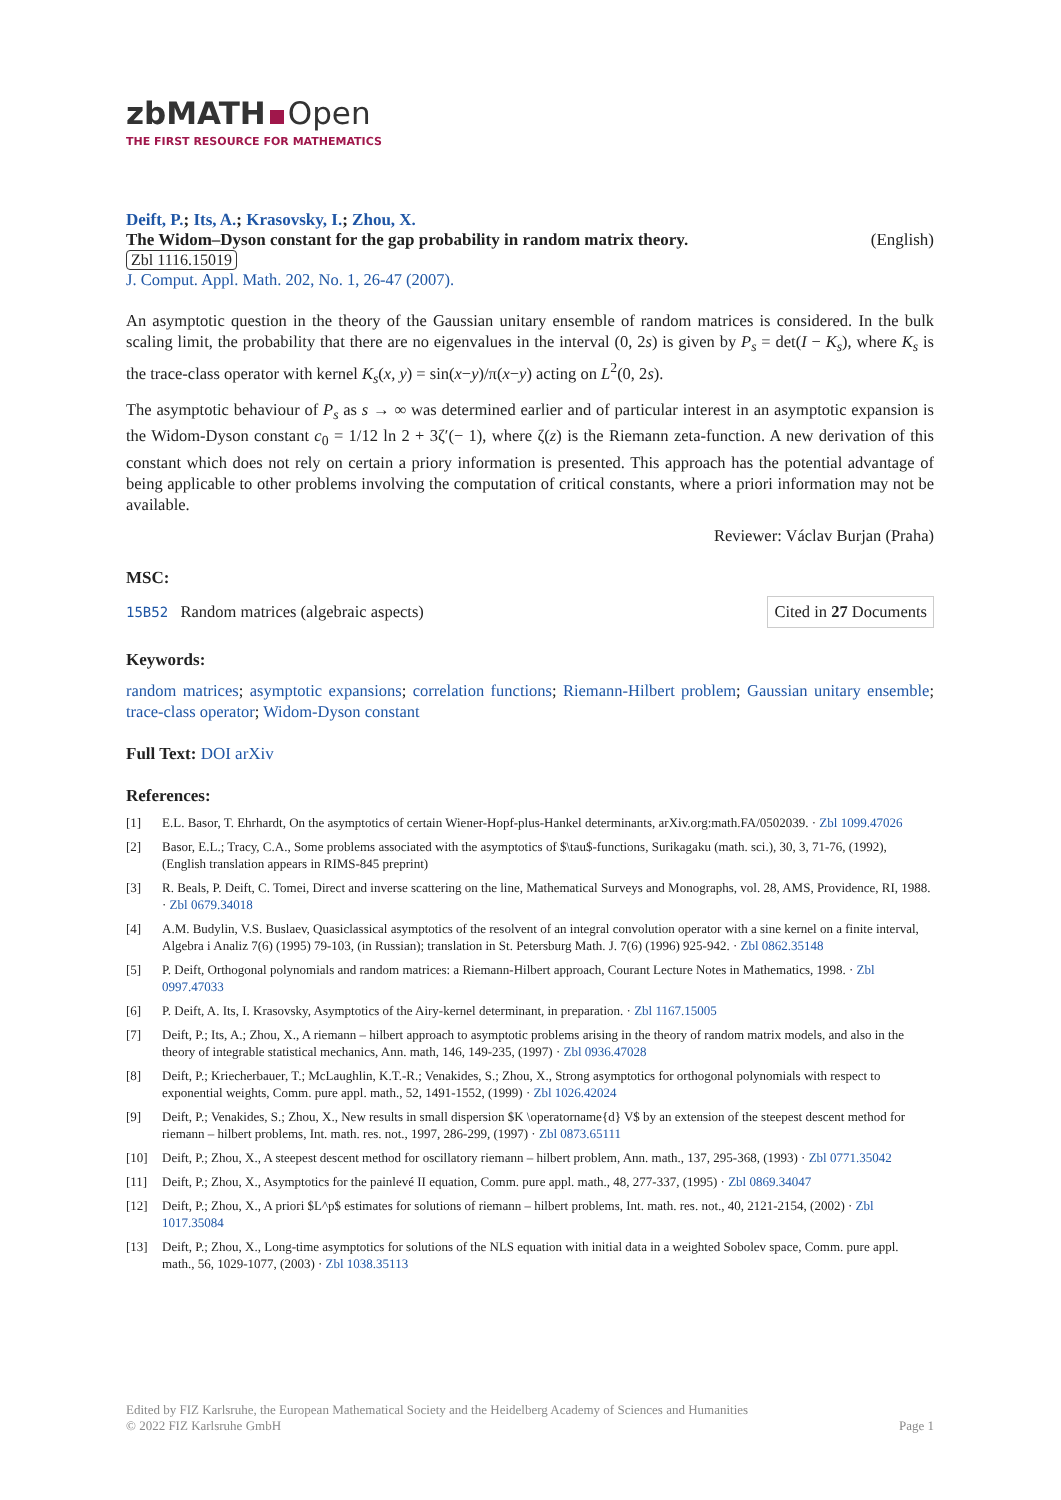zbMATH Open
THE FIRST RESOURCE FOR MATHEMATICS
Deift, P.; Its, A.; Krasovsky, I.; Zhou, X.
The Widom–Dyson constant for the gap probability in random matrix theory. (English)
Zbl 1116.15019
J. Comput. Appl. Math. 202, No. 1, 26-47 (2007).
An asymptotic question in the theory of the Gaussian unitary ensemble of random matrices is considered. In the bulk scaling limit, the probability that there are no eigenvalues in the interval (0, 2s) is given by P<sub>s</sub> = det(I − K<sub>s</sub>), where K<sub>s</sub> is the trace-class operator with kernel K<sub>s</sub>(x, y) = sin(x−y)/π(x−y) acting on L<sup>2</sup>(0, 2s).
The asymptotic behaviour of P<sub>s</sub> as s → ∞ was determined earlier and of particular interest in an asymptotic expansion is the Widom-Dyson constant c<sub>0</sub> = 1/12 ln 2 + 3ζ′(− 1), where ζ(z) is the Riemann zeta-function. A new derivation of this constant which does not rely on certain a priory information is presented. This approach has the potential advantage of being applicable to other problems involving the computation of critical constants, where a priori information may not be available.
Reviewer: Václav Burjan (Praha)
MSC:
15B52 Random matrices (algebraic aspects) Cited in 27 Documents
Keywords:
random matrices; asymptotic expansions; correlation functions; Riemann-Hilbert problem; Gaussian unitary ensemble; trace-class operator; Widom-Dyson constant
Full Text: DOI arXiv
References:
[1] E.L. Basor, T. Ehrhardt, On the asymptotics of certain Wiener-Hopf-plus-Hankel determinants, arXiv.org:math.FA/0502039. · Zbl 1099.47026
[2] Basor, E.L.; Tracy, C.A., Some problems associated with the asymptotics of $\tau$-functions, Surikagaku (math. sci.), 30, 3, 71-76, (1992), (English translation appears in RIMS-845 preprint)
[3] R. Beals, P. Deift, C. Tomei, Direct and inverse scattering on the line, Mathematical Surveys and Monographs, vol. 28, AMS, Providence, RI, 1988. · Zbl 0679.34018
[4] A.M. Budylin, V.S. Buslaev, Quasiclassical asymptotics of the resolvent of an integral convolution operator with a sine kernel on a finite interval, Algebra i Analiz 7(6) (1995) 79-103, (in Russian); translation in St. Petersburg Math. J. 7(6) (1996) 925-942. · Zbl 0862.35148
[5] P. Deift, Orthogonal polynomials and random matrices: a Riemann-Hilbert approach, Courant Lecture Notes in Mathematics, 1998. · Zbl 0997.47033
[6] P. Deift, A. Its, I. Krasovsky, Asymptotics of the Airy-kernel determinant, in preparation. · Zbl 1167.15005
[7] Deift, P.; Its, A.; Zhou, X., A riemann – hilbert approach to asymptotic problems arising in the theory of random matrix models, and also in the theory of integrable statistical mechanics, Ann. math, 146, 149-235, (1997) · Zbl 0936.47028
[8] Deift, P.; Kriecherbauer, T.; McLaughlin, K.T.-R.; Venakides, S.; Zhou, X., Strong asymptotics for orthogonal polynomials with respect to exponential weights, Comm. pure appl. math., 52, 1491-1552, (1999) · Zbl 1026.42024
[9] Deift, P.; Venakides, S.; Zhou, X., New results in small dispersion $K \operatorname{d} V$ by an extension of the steepest descent method for riemann – hilbert problems, Int. math. res. not., 1997, 286-299, (1997) · Zbl 0873.65111
[10] Deift, P.; Zhou, X., A steepest descent method for oscillatory riemann – hilbert problem, Ann. math., 137, 295-368, (1993) · Zbl 0771.35042
[11] Deift, P.; Zhou, X., Asymptotics for the painlevé II equation, Comm. pure appl. math., 48, 277-337, (1995) · Zbl 0869.34047
[12] Deift, P.; Zhou, X., A priori $L^p$ estimates for solutions of riemann – hilbert problems, Int. math. res. not., 40, 2121-2154, (2002) · Zbl 1017.35084
[13] Deift, P.; Zhou, X., Long-time asymptotics for solutions of the NLS equation with initial data in a weighted Sobolev space, Comm. pure appl. math., 56, 1029-1077, (2003) · Zbl 1038.35113
Edited by FIZ Karlsruhe, the European Mathematical Society and the Heidelberg Academy of Sciences and Humanities
© 2022 FIZ Karlsruhe GmbH Page 1